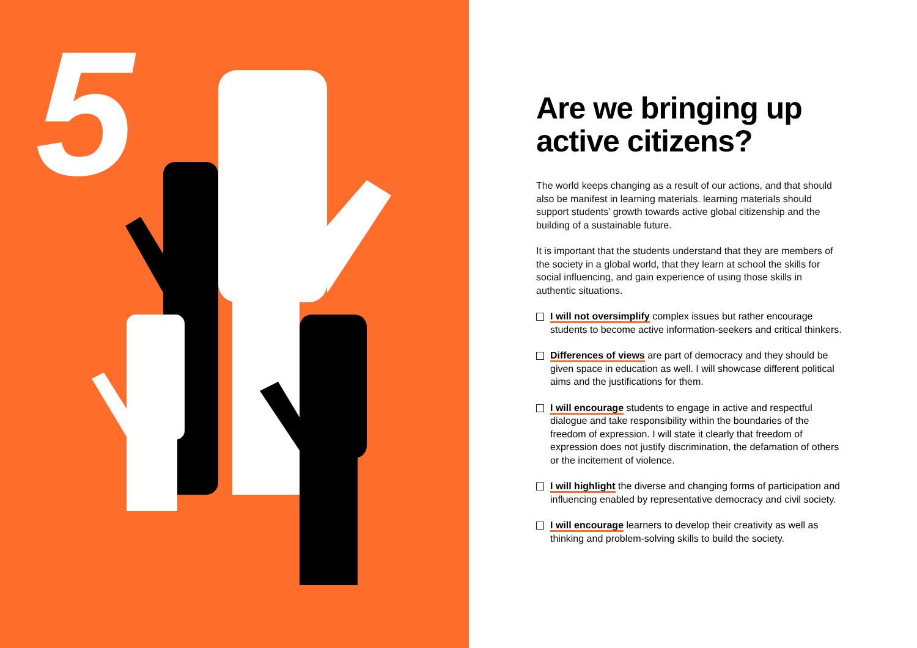5
Are we bringing up active citizens?
The world keeps changing as a result of our actions, and that should also be manifest in learning materials. learning materials should support students’ growth towards active global citizenship and the building of a sustainable future.
It is important that the students understand that they are mem­bers of the society in a global world, that they learn at school the skills for social influencing, and gain experience of using those skills in authentic situations.
I will not oversimplify complex issues but rather encourage students to become active information-seekers and critical thinkers.
Differences of views are part of democracy and they should be given space in education as well. I will showcase different political aims and the justifications for them.
I will encourage students to engage in active and respectful dialogue and take responsibility within the boundaries of the freedom of expression. I will state it clearly that freedom of expression does not justify discrimination, the defamation of others or the incitement of violence.
I will highlight the diverse and changing forms of participation and influencing enabled by representative democracy and civil society.
I will encourage learners to develop their creativity as well as thinking and problem-solving skills to build the society.